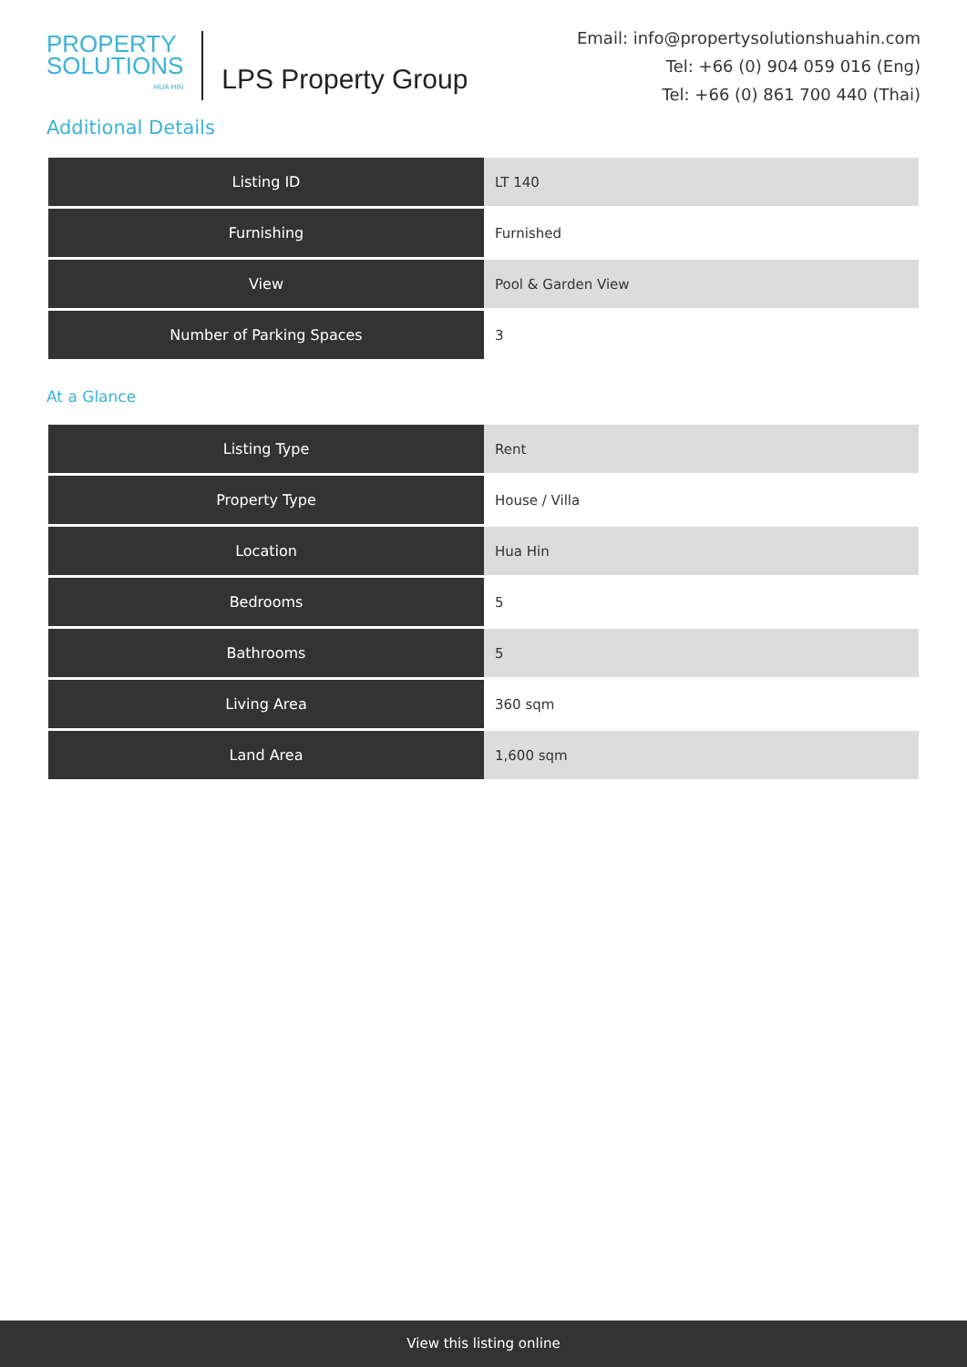PROPERTY
SOLUTIONS
HUA HIN
LPS Property Group
Email: info@propertysolutionshuahin.com
Tel: +66 (0) 904 059 016 (Eng)
Tel: +66 (0) 861 700 440 (Thai)
Additional Details
| Listing ID | LT 140 |
| Furnishing | Furnished |
| View | Pool & Garden View |
| Number of Parking Spaces | 3 |
At a Glance
| Listing Type | Rent |
| Property Type | House / Villa |
| Location | Hua Hin |
| Bedrooms | 5 |
| Bathrooms | 5 |
| Living Area | 360 sqm |
| Land Area | 1,600 sqm |
View this listing online